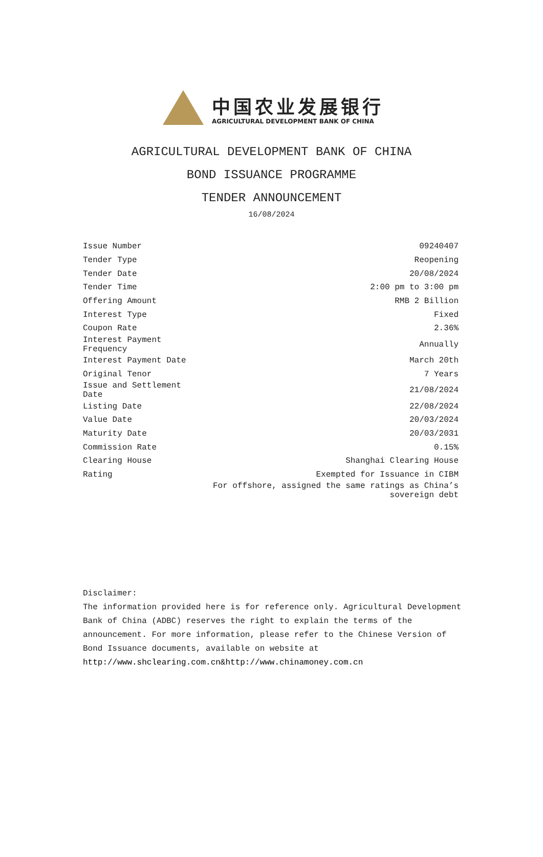中国农业发展银行
AGRICULTURAL DEVELOPMENT BANK OF CHINA
AGRICULTURAL DEVELOPMENT BANK OF CHINA
BOND ISSUANCE PROGRAMME
TENDER ANNOUNCEMENT
16/08/2024
| Issue Number | 09240407 |
| Tender Type | Reopening |
| Tender Date | 20/08/2024 |
| Tender Time | 2:00 pm to 3:00 pm |
| Offering Amount | RMB 2 Billion |
| Interest Type | Fixed |
| Coupon Rate | 2.36% |
| Interest Payment Frequency | Annually |
| Interest Payment Date | March 20th |
| Original Tenor | 7 Years |
| Issue and Settlement Date | 21/08/2024 |
| Listing Date | 22/08/2024 |
| Value Date | 20/03/2024 |
| Maturity Date | 20/03/2031 |
| Commission Rate | 0.15% |
| Clearing House | Shanghai Clearing House |
| Rating | Exempted for Issuance in CIBM |
| | For offshore, assigned the same ratings as China’s sovereign debt |
Disclaimer:
The information provided here is for reference only. Agricultural Development Bank of China (ADBC) reserves the right to explain the terms of the announcement. For more information, please refer to the Chinese Version of Bond Issuance documents, available on website at http://www.shclearing.com.cn&http://www.chinamoney.com.cn